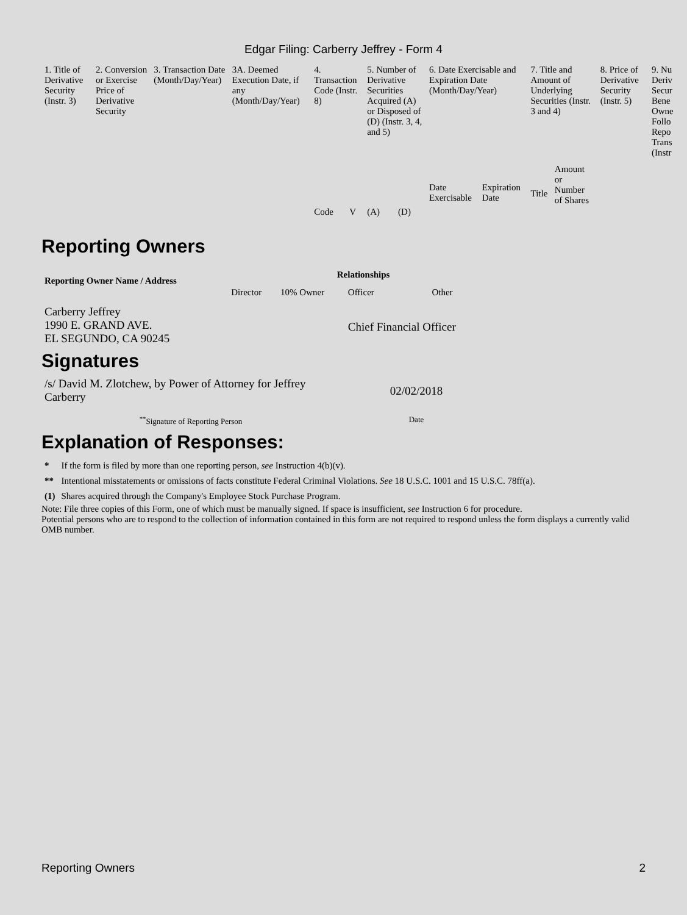Edgar Filing: Carberry Jeffrey - Form 4
| 1. Title of Derivative Security (Instr. 3) | 2. Conversion or Exercise Price of Derivative Security | 3. Transaction Date (Month/Day/Year) | 3A. Deemed Execution Date, if any (Month/Day/Year) | 4. Transaction Code (Instr. 8) | | 5. Number of Derivative Securities Acquired (A) or Disposed of (D) (Instr. 3, 4, and 5) | | 6. Date Exercisable and Expiration Date (Month/Day/Year) | | 7. Title and Amount of Underlying Securities (Instr. 3 and 4) | | 8. Price of Derivative Security (Instr. 5) | 9. Nu Deriv Secur Bene Owne Follo Repo Trans (Instr |
| | | | | Code | V | (A) | (D) | Date Exercisable | Expiration Date | Title | Amount or Number of Shares | | |
Reporting Owners
| Reporting Owner Name / Address | Relationships | | | |
| --- | --- | --- | --- | --- |
| | Director | 10% Owner | Officer | Other |
| Carberry Jeffrey 1990 E. GRAND AVE. EL SEGUNDO, CA 90245 | | | Chief Financial Officer | |
Signatures
| /s/ David M. Zlotchew, by Power of Attorney for Jeffrey Carberry | 02/02/2018 |
| <sup>**</sup> Signature of Reporting Person | Date |
Explanation of Responses:
| * | If the form is filed by more than one reporting person, see Instruction 4(b)(v). |
| ** | Intentional misstatements or omissions of facts constitute Federal Criminal Violations. See 18 U.S.C. 1001 and 15 U.S.C. 78ff(a). |
| (1) | Shares acquired through the Company's Employee Stock Purchase Program. |
Note: File three copies of this Form, one of which must be manually signed. If space is insufficient, see Instruction 6 for procedure.
Potential persons who are to respond to the collection of information contained in this form are not required to respond unless the form displays a currently valid OMB number.
Reporting Owners 2